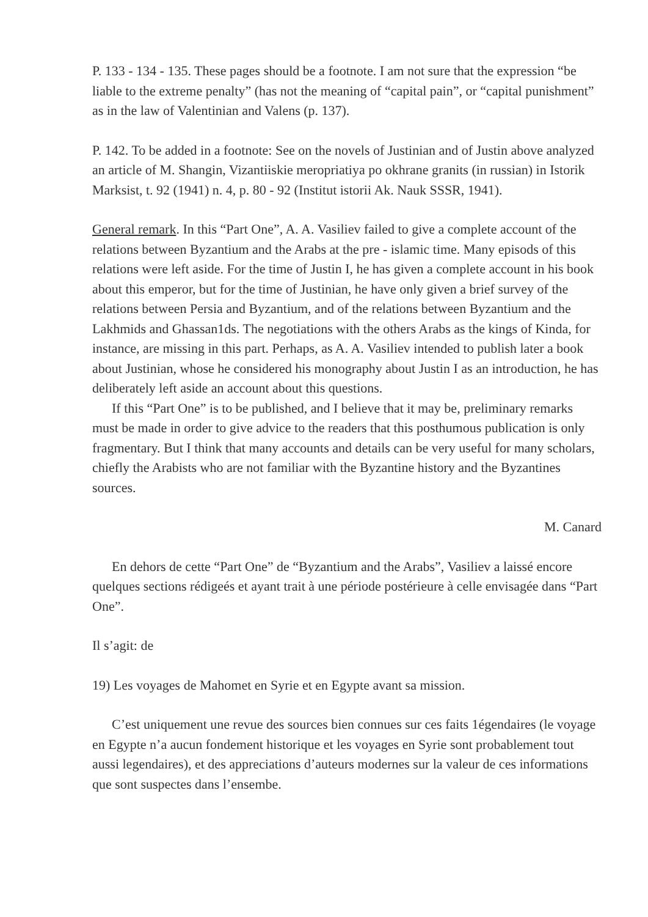P. 133 - 134 - 135. These pages should be a footnote. I am not sure that the expression “be liable to the extreme penalty” (has not the meaning of “capital pain”, or “capital punishment” as in the law of Valentinian and Valens (p. 137).
P. 142. To be added in a footnote: See on the novels of Justinian and of Justin above analyzed an article of M. Shangin, Vizantiiskie meropriatiya po okhrane granits (in russian) in Istorik Marksist, t. 92 (1941) n. 4, p. 80 - 92 (Institut istorii Ak. Nauk SSSR, 1941).
General remark. In this “Part One”, A. A. Vasiliev failed to give a complete account of the relations between Byzantium and the Arabs at the pre - islamic time. Many episods of this relations were left aside. For the time of Justin I, he has given a complete account in his book about this emperor, but for the time of Justinian, he have only given a brief survey of the relations between Persia and Byzantium, and of the relations between Byzantium and the Lakhmids and Ghassan1ds. The negotiations with the others Arabs as the kings of Kinda, for instance, are missing in this part. Perhaps, as A. A. Vasiliev intended to publish later a book about Justinian, whose he considered his monography about Justin I as an introduction, he has deliberately left aside an account about this questions.
If this “Part One” is to be published, and I believe that it may be, preliminary remarks must be made in order to give advice to the readers that this posthumous publication is only fragmentary. But I think that many accounts and details can be very useful for many scholars, chiefly the Arabists who are not familiar with the Byzantine history and the Byzantines sources.
M. Canard
En dehors de cette “Part One” de “Byzantium and the Arabs”, Vasiliev a laissé encore quelques sections rédigeés et ayant trait à une période postérieure à celle envisagée dans “Part One”.
Il s’agit: de
19) Les voyages de Mahomet en Syrie et en Egypte avant sa mission.
C’est uniquement une revue des sources bien connues sur ces faits 1égendaires (le voyage en Egypte n’a aucun fondement historique et les voyages en Syrie sont probablement tout aussi legendaires), et des appreciations d’auteurs modernes sur la valeur de ces informations que sont suspectes dans l’ensembe.